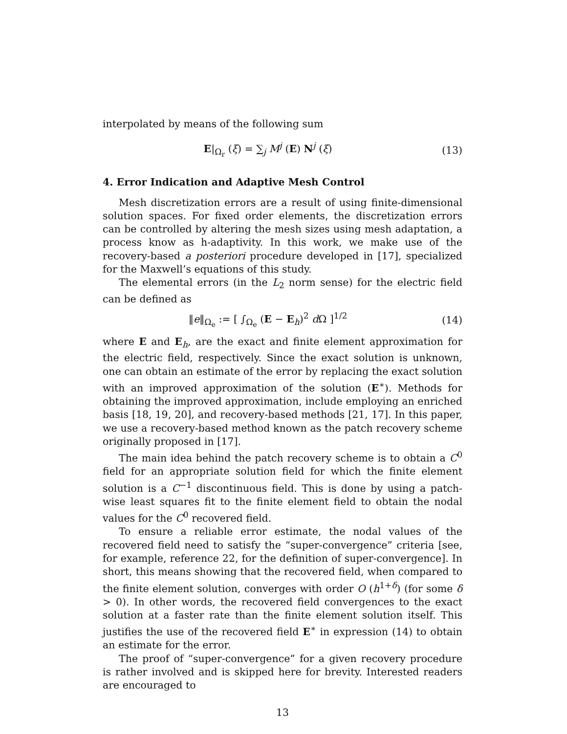interpolated by means of the following sum
E|<sub>Ω<sub>r</sub></sub> (ξ) = ∑<sub>j</sub> M<sup>j</sup> (E) N<sup>j</sup> (ξ) (13)
4. Error Indication and Adaptive Mesh Control
Mesh discretization errors are a result of using finite-dimensional solution spaces. For fixed order elements, the discretization errors can be controlled by altering the mesh sizes using mesh adaptation, a process know as h-adaptivity. In this work, we make use of the recovery-based a posteriori procedure developed in [17], specialized for the Maxwell’s equations of this study.
The elemental errors (in the L<sub>2</sub> norm sense) for the electric field can be defined as
‖e‖<sub>Ω<sub>e</sub></sub> := [ ∫<sub>Ω<sub>e</sub></sub> (E − E<sub>h</sub>)<sup>2</sup> d Ω ]<sup>1/2</sup>
(14)
where E and E<sub>h</sub>, are the exact and finite element approximation for the electric field, respectively. Since the exact solution is unknown, one can obtain an estimate of the error by replacing the exact solution with an improved approximation of the solution (E<sup>∗</sup>). Methods for obtaining the improved approximation, include employing an enriched basis [18, 19, 20], and recovery-based methods [21, 17]. In this paper, we use a recovery-based method known as the patch recovery scheme originally proposed in [17].
The main idea behind the patch recovery scheme is to obtain a C<sup>0</sup> field for an appropriate solution field for which the finite element solution is a C<sup>−1</sup> discontinuous field. This is done by using a patch-wise least squares fit to the finite element field to obtain the nodal values for the C<sup>0</sup> recovered field.
To ensure a reliable error estimate, the nodal values of the recovered field need to satisfy the “super-convergence” criteria [see, for example, reference 22, for the definition of super-convergence]. In short, this means showing that the recovered field, when compared to the finite element solution, converges with order O (h<sup>1+δ</sup>) (for some δ > 0). In other words, the recovered field convergences to the exact solution at a faster rate than the finite element solution itself. This justifies the use of the recovered field E<sup>∗</sup> in expression (14) to obtain an estimate for the error.
The proof of “super-convergence” for a given recovery procedure is rather involved and is skipped here for brevity. Interested readers are encouraged to
13